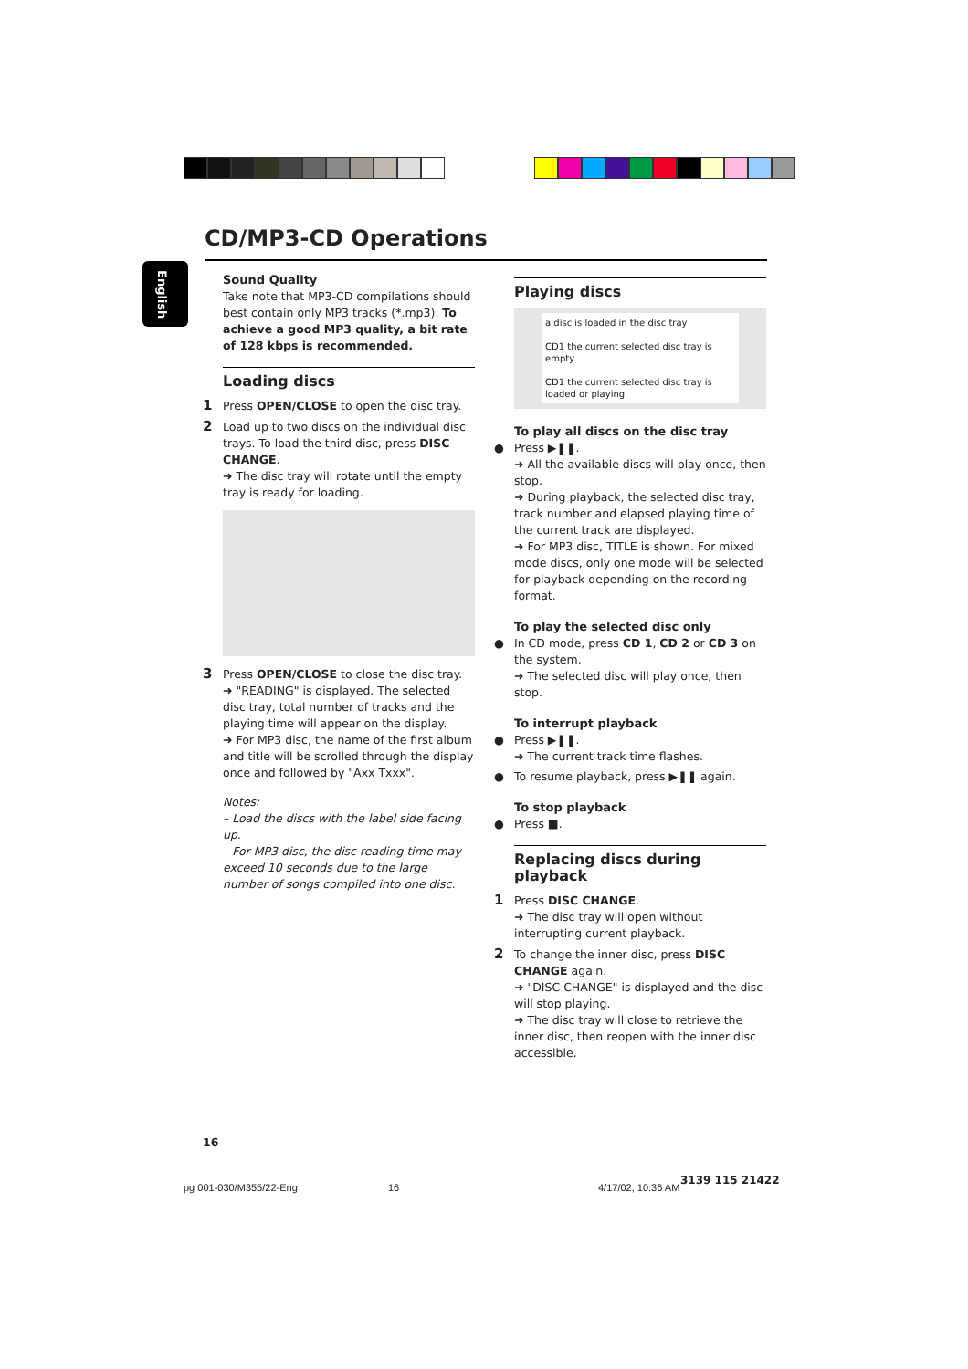CD/MP3-CD Operations
English
Sound Quality
Take note that MP3-CD compilations should best contain only MP3 tracks (*.mp3). To achieve a good MP3 quality, a bit rate of 128 kbps is recommended.
Loading discs
1 Press OPEN/CLOSE to open the disc tray.
2 Load up to two discs on the individual disc trays. To load the third disc, press DISC CHANGE.
➜ The disc tray will rotate until the empty tray is ready for loading.
3 Press OPEN/CLOSE to close the disc tray.
➜ "READING" is displayed. The selected disc tray, total number of tracks and the playing time will appear on the display.
➜ For MP3 disc, the name of the first album and title will be scrolled through the display once and followed by "Axx Txxx".
Notes:
– Load the discs with the label side facing up.
– For MP3 disc, the disc reading time may exceed 10 seconds due to the large number of songs compiled into one disc.
Playing discs
a disc is loaded in the disc tray
CD1 the current selected disc tray is empty
CD1 the current selected disc tray is loaded or playing
To play all discs on the disc tray
● Press ▶❚❚.
➜ All the available discs will play once, then stop.
➜ During playback, the selected disc tray, track number and elapsed playing time of the current track are displayed.
➜ For MP3 disc, TITLE is shown. For mixed mode discs, only one mode will be selected for playback depending on the recording format.
To play the selected disc only
● In CD mode, press CD 1, CD 2 or CD 3 on the system.
➜ The selected disc will play once, then stop.
To interrupt playback
● Press ▶❚❚.
➜ The current track time flashes.
● To resume playback, press ▶❚❚ again.
To stop playback
● Press ■.
Replacing discs during playback
1 Press DISC CHANGE.
➜ The disc tray will open without interrupting current playback.
2 To change the inner disc, press DISC CHANGE again.
➜ "DISC CHANGE" is displayed and the disc will stop playing.
➜ The disc tray will close to retrieve the inner disc, then reopen with the inner disc accessible.
16
pg 001-030/M355/22-Eng 16 4/17/02, 10:36 AM
3139 115 21422